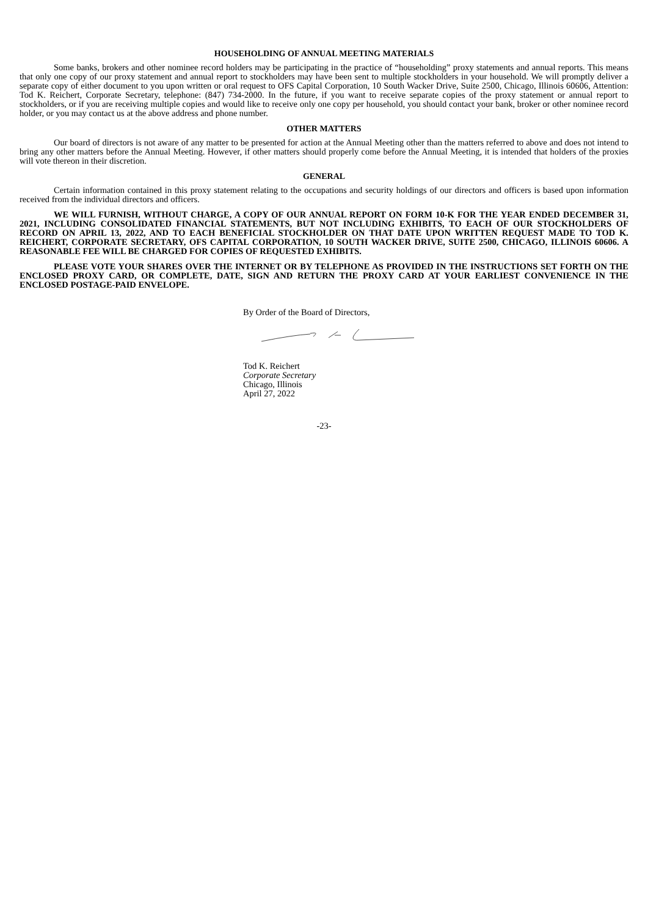HOUSEHOLDING OF ANNUAL MEETING MATERIALS
Some banks, brokers and other nominee record holders may be participating in the practice of “householding” proxy statements and annual reports. This means that only one copy of our proxy statement and annual report to stockholders may have been sent to multiple stockholders in your household. We will promptly deliver a separate copy of either document to you upon written or oral request to OFS Capital Corporation, 10 South Wacker Drive, Suite 2500, Chicago, Illinois 60606, Attention: Tod K. Reichert, Corporate Secretary, telephone: (847) 734-2000. In the future, if you want to receive separate copies of the proxy statement or annual report to stockholders, or if you are receiving multiple copies and would like to receive only one copy per household, you should contact your bank, broker or other nominee record holder, or you may contact us at the above address and phone number.
OTHER MATTERS
Our board of directors is not aware of any matter to be presented for action at the Annual Meeting other than the matters referred to above and does not intend to bring any other matters before the Annual Meeting. However, if other matters should properly come before the Annual Meeting, it is intended that holders of the proxies will vote thereon in their discretion.
GENERAL
Certain information contained in this proxy statement relating to the occupations and security holdings of our directors and officers is based upon information received from the individual directors and officers.
WE WILL FURNISH, WITHOUT CHARGE, A COPY OF OUR ANNUAL REPORT ON FORM 10-K FOR THE YEAR ENDED DECEMBER 31, 2021, INCLUDING CONSOLIDATED FINANCIAL STATEMENTS, BUT NOT INCLUDING EXHIBITS, TO EACH OF OUR STOCKHOLDERS OF RECORD ON APRIL 13, 2022, AND TO EACH BENEFICIAL STOCKHOLDER ON THAT DATE UPON WRITTEN REQUEST MADE TO TOD K. REICHERT, CORPORATE SECRETARY, OFS CAPITAL CORPORATION, 10 SOUTH WACKER DRIVE, SUITE 2500, CHICAGO, ILLINOIS 60606. A REASONABLE FEE WILL BE CHARGED FOR COPIES OF REQUESTED EXHIBITS.
PLEASE VOTE YOUR SHARES OVER THE INTERNET OR BY TELEPHONE AS PROVIDED IN THE INSTRUCTIONS SET FORTH ON THE ENCLOSED PROXY CARD, OR COMPLETE, DATE, SIGN AND RETURN THE PROXY CARD AT YOUR EARLIEST CONVENIENCE IN THE ENCLOSED POSTAGE-PAID ENVELOPE.
By Order of the Board of Directors,
Tod K. Reichert
Corporate Secretary
Chicago, Illinois
April 27, 2022
-23-